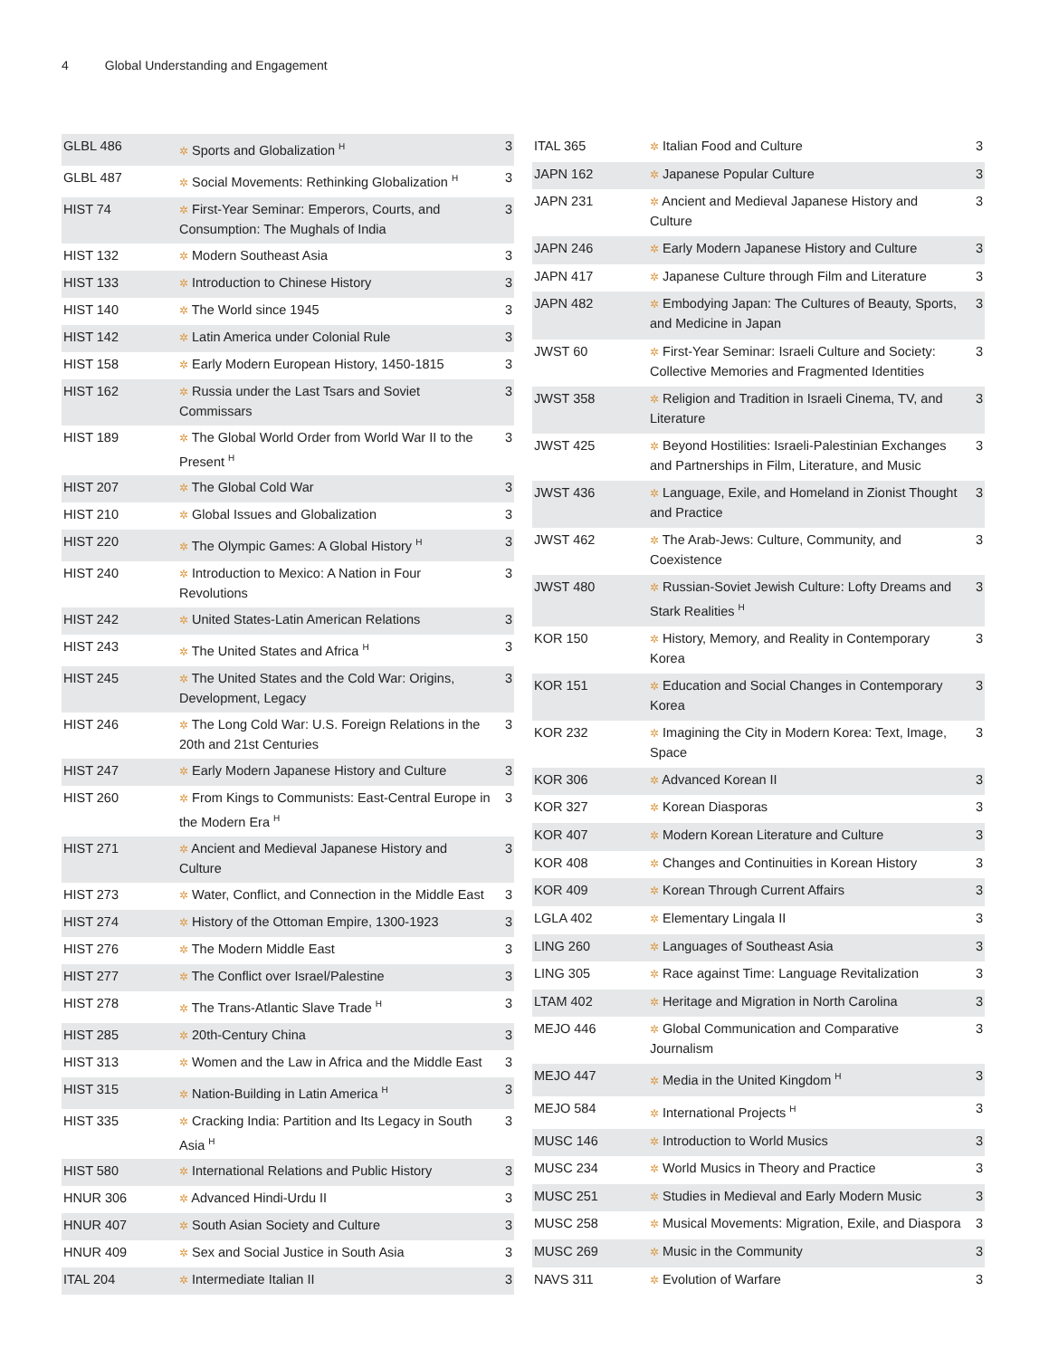4 Global Understanding and Engagement
| GLBL 486 | ✲ Sports and Globalization <sup>H</sup> | 3 |
| GLBL 487 | ✲ Social Movements: Rethinking Globalization <sup>H</sup> | 3 |
| HIST 74 | ✲ First-Year Seminar: Emperors, Courts, and Consumption: The Mughals of India | 3 |
| HIST 132 | ✲ Modern Southeast Asia | 3 |
| HIST 133 | ✲ Introduction to Chinese History | 3 |
| HIST 140 | ✲ The World since 1945 | 3 |
| HIST 142 | ✲ Latin America under Colonial Rule | 3 |
| HIST 158 | ✲ Early Modern European History, 1450-1815 | 3 |
| HIST 162 | ✲ Russia under the Last Tsars and Soviet Commissars | 3 |
| HIST 189 | ✲ The Global World Order from World War II to the Present <sup>H</sup> | 3 |
| HIST 207 | ✲ The Global Cold War | 3 |
| HIST 210 | ✲ Global Issues and Globalization | 3 |
| HIST 220 | ✲ The Olympic Games: A Global History <sup>H</sup> | 3 |
| HIST 240 | ✲ Introduction to Mexico: A Nation in Four Revolutions | 3 |
| HIST 242 | ✲ United States-Latin American Relations | 3 |
| HIST 243 | ✲ The United States and Africa <sup>H</sup> | 3 |
| HIST 245 | ✲ The United States and the Cold War: Origins, Development, Legacy | 3 |
| HIST 246 | ✲ The Long Cold War: U.S. Foreign Relations in the 20th and 21st Centuries | 3 |
| HIST 247 | ✲ Early Modern Japanese History and Culture | 3 |
| HIST 260 | ✲ From Kings to Communists: East-Central Europe in the Modern Era <sup>H</sup> | 3 |
| HIST 271 | ✲ Ancient and Medieval Japanese History and Culture | 3 |
| HIST 273 | ✲ Water, Conflict, and Connection in the Middle East | 3 |
| HIST 274 | ✲ History of the Ottoman Empire, 1300-1923 | 3 |
| HIST 276 | ✲ The Modern Middle East | 3 |
| HIST 277 | ✲ The Conflict over Israel/Palestine | 3 |
| HIST 278 | ✲ The Trans-Atlantic Slave Trade <sup>H</sup> | 3 |
| HIST 285 | ✲ 20th-Century China | 3 |
| HIST 313 | ✲ Women and the Law in Africa and the Middle East | 3 |
| HIST 315 | ✲ Nation-Building in Latin America <sup>H</sup> | 3 |
| HIST 335 | ✲ Cracking India: Partition and Its Legacy in South Asia <sup>H</sup> | 3 |
| HIST 580 | ✲ International Relations and Public History | 3 |
| HNUR 306 | ✲ Advanced Hindi-Urdu II | 3 |
| HNUR 407 | ✲ South Asian Society and Culture | 3 |
| HNUR 409 | ✲ Sex and Social Justice in South Asia | 3 |
| ITAL 204 | ✲ Intermediate Italian II | 3 |
| ITAL 365 | ✲ Italian Food and Culture | 3 |
| JAPN 162 | ✲ Japanese Popular Culture | 3 |
| JAPN 231 | ✲ Ancient and Medieval Japanese History and Culture | 3 |
| JAPN 246 | ✲ Early Modern Japanese History and Culture | 3 |
| JAPN 417 | ✲ Japanese Culture through Film and Literature | 3 |
| JAPN 482 | ✲ Embodying Japan: The Cultures of Beauty, Sports, and Medicine in Japan | 3 |
| JWST 60 | ✲ First-Year Seminar: Israeli Culture and Society: Collective Memories and Fragmented Identities | 3 |
| JWST 358 | ✲ Religion and Tradition in Israeli Cinema, TV, and Literature | 3 |
| JWST 425 | ✲ Beyond Hostilities: Israeli-Palestinian Exchanges and Partnerships in Film, Literature, and Music | 3 |
| JWST 436 | ✲ Language, Exile, and Homeland in Zionist Thought and Practice | 3 |
| JWST 462 | ✲ The Arab-Jews: Culture, Community, and Coexistence | 3 |
| JWST 480 | ✲ Russian-Soviet Jewish Culture: Lofty Dreams and Stark Realities <sup>H</sup> | 3 |
| KOR 150 | ✲ History, Memory, and Reality in Contemporary Korea | 3 |
| KOR 151 | ✲ Education and Social Changes in Contemporary Korea | 3 |
| KOR 232 | ✲ Imagining the City in Modern Korea: Text, Image, Space | 3 |
| KOR 306 | ✲ Advanced Korean II | 3 |
| KOR 327 | ✲ Korean Diasporas | 3 |
| KOR 407 | ✲ Modern Korean Literature and Culture | 3 |
| KOR 408 | ✲ Changes and Continuities in Korean History | 3 |
| KOR 409 | ✲ Korean Through Current Affairs | 3 |
| LGLA 402 | ✲ Elementary Lingala II | 3 |
| LING 260 | ✲ Languages of Southeast Asia | 3 |
| LING 305 | ✲ Race against Time: Language Revitalization | 3 |
| LTAM 402 | ✲ Heritage and Migration in North Carolina | 3 |
| MEJO 446 | ✲ Global Communication and Comparative Journalism | 3 |
| MEJO 447 | ✲ Media in the United Kingdom <sup>H</sup> | 3 |
| MEJO 584 | ✲ International Projects <sup>H</sup> | 3 |
| MUSC 146 | ✲ Introduction to World Musics | 3 |
| MUSC 234 | ✲ World Musics in Theory and Practice | 3 |
| MUSC 251 | ✲ Studies in Medieval and Early Modern Music | 3 |
| MUSC 258 | ✲ Musical Movements: Migration, Exile, and Diaspora | 3 |
| MUSC 269 | ✲ Music in the Community | 3 |
| NAVS 311 | ✲ Evolution of Warfare | 3 |